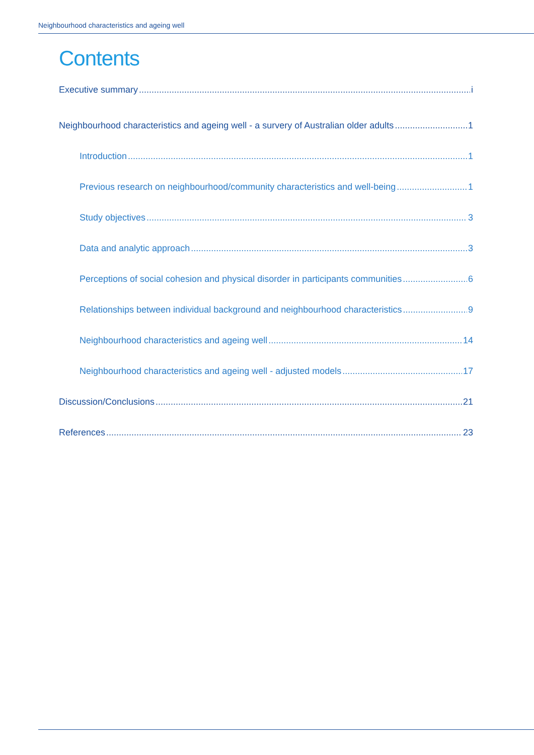Neighbourhood characteristics and ageing well
Contents
Executive summary i
Neighbourhood characteristics and ageing well - a survery of Australian older adults 1
Introduction 1
Previous research on neighbourhood/community characteristics and well-being 1
Study objectives 3
Data and analytic approach 3
Perceptions of social cohesion and physical disorder in participants communities 6
Relationships between individual background and neighbourhood characteristics 9
Neighbourhood characteristics and ageing well 14
Neighbourhood characteristics and ageing well - adjusted models 17
Discussion/Conclusions 21
References 23